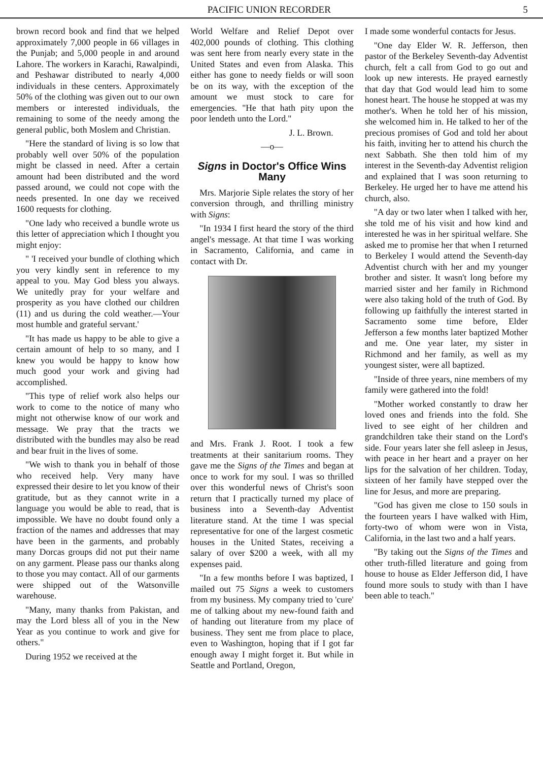PACIFIC UNION RECORDER 5
brown record book and find that we helped approximately 7,000 people in 66 villages in the Punjab; and 5,000 people in and around Lahore. The workers in Karachi, Rawalpindi, and Peshawar distributed to nearly 4,000 individuals in these centers. Approximately 50% of the clothing was given out to our own members or interested individuals, the remaining to some of the needy among the general public, both Moslem and Christian.
"Here the standard of living is so low that probably well over 50% of the population might be classed in need. After a certain amount had been distributed and the word passed around, we could not cope with the needs presented. In one day we received 1600 requests for clothing.
"One lady who received a bundle wrote us this letter of appreciation which I thought you might enjoy:
" 'I received your bundle of clothing which you very kindly sent in reference to my appeal to you. May God bless you always. We unitedly pray for your welfare and prosperity as you have clothed our children (11) and us during the cold weather.—Your most humble and grateful servant.'
"It has made us happy to be able to give a certain amount of help to so many, and I knew you would be happy to know how much good your work and giving had accomplished.
"This type of relief work also helps our work to come to the notice of many who might not otherwise know of our work and message. We pray that the tracts we distributed with the bundles may also be read and bear fruit in the lives of some.
"We wish to thank you in behalf of those who received help. Very many have expressed their desire to let you know of their gratitude, but as they cannot write in a language you would be able to read, that is impossible. We have no doubt found only a fraction of the names and addresses that may have been in the garments, and probably many Dorcas groups did not put their name on any garment. Please pass our thanks along to those you may contact. All of our garments were shipped out of the Watsonville warehouse.
"Many, many thanks from Pakistan, and may the Lord bless all of you in the New Year as you continue to work and give for others."
During 1952 we received at the
World Welfare and Relief Depot over 402,000 pounds of clothing. This clothing was sent here from nearly every state in the United States and even from Alaska. This either has gone to needy fields or will soon be on its way, with the exception of the amount we must stock to care for emergencies. "He that hath pity upon the poor lendeth unto the Lord."
J. L. Brown.
—o—
Signs in Doctor's Office Wins Many
Mrs. Marjorie Siple relates the story of her conversion through, and thrilling ministry with Signs:
"In 1934 I first heard the story of the third angel's message. At that time I was working in Sacramento, California, and came in contact with Dr.
and Mrs. Frank J. Root. I took a few treatments at their sanitarium rooms. They gave me the Signs of the Times and began at once to work for my soul. I was so thrilled over this wonderful news of Christ's soon return that I practically turned my place of business into a Seventh-day Adventist literature stand. At the time I was special representative for one of the largest cosmetic houses in the United States, receiving a salary of over $200 a week, with all my expenses paid.
"In a few months before I was baptized, I mailed out 75 Signs a week to customers from my business. My company tried to 'cure' me of talking about my new-found faith and of handing out literature from my place of business. They sent me from place to place, even to Washington, hoping that if I got far enough away I might forget it. But while in Seattle and Portland, Oregon,
I made some wonderful contacts for Jesus.
"One day Elder W. R. Jefferson, then pastor of the Berkeley Seventh-day Adventist church, felt a call from God to go out and look up new interests. He prayed earnestly that day that God would lead him to some honest heart. The house he stopped at was my mother's. When he told her of his mission, she welcomed him in. He talked to her of the precious promises of God and told her about his faith, inviting her to attend his church the next Sabbath. She then told him of my interest in the Seventh-day Adventist religion and explained that I was soon returning to Berkeley. He urged her to have me attend his church, also.
"A day or two later when I talked with her, she told me of his visit and how kind and interested he was in her spiritual welfare. She asked me to promise her that when I returned to Berkeley I would attend the Seventh-day Adventist church with her and my younger brother and sister. It wasn't long before my married sister and her family in Richmond were also taking hold of the truth of God. By following up faithfully the interest started in Sacramento some time before, Elder Jefferson a few months later baptized Mother and me. One year later, my sister in Richmond and her family, as well as my youngest sister, were all baptized.
"Inside of three years, nine members of my family were gathered into the fold!
"Mother worked constantly to draw her loved ones and friends into the fold. She lived to see eight of her children and grandchildren take their stand on the Lord's side. Four years later she fell asleep in Jesus, with peace in her heart and a prayer on her lips for the salvation of her children. Today, sixteen of her family have stepped over the line for Jesus, and more are preparing.
"God has given me close to 150 souls in the fourteen years I have walked with Him, forty-two of whom were won in Vista, California, in the last two and a half years.
"By taking out the Signs of the Times and other truth-filled literature and going from house to house as Elder Jefferson did, I have found more souls to study with than I have been able to teach."